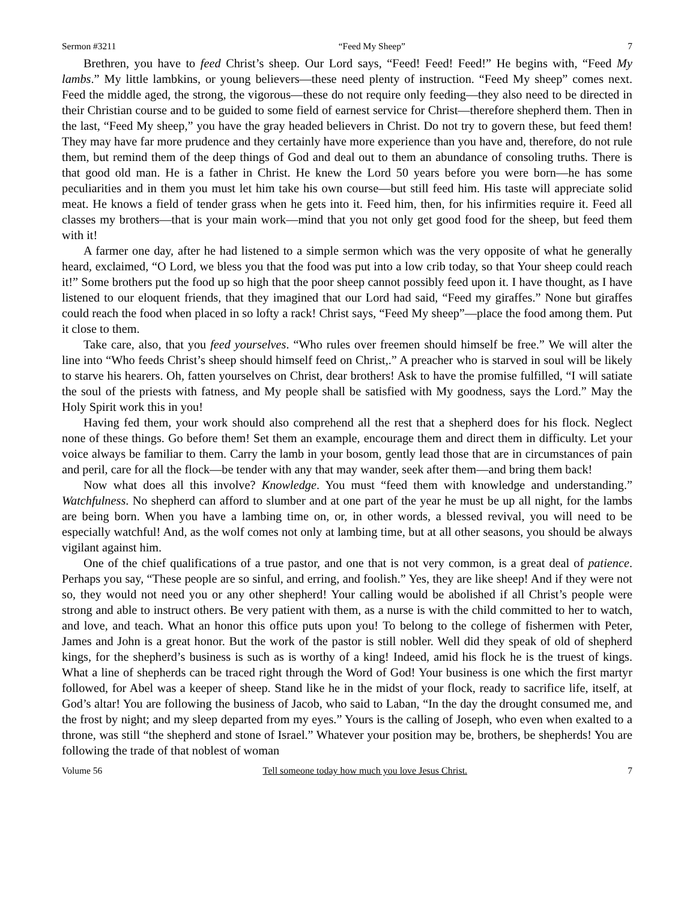Sermon #3211 “Feed My Sheep” 7
Brethren, you have to feed Christ’s sheep. Our Lord says, “Feed! Feed! Feed!” He begins with, “Feed My lambs.” My little lambkins, or young believers—these need plenty of instruction. “Feed My sheep” comes next. Feed the middle aged, the strong, the vigorous—these do not require only feeding—they also need to be directed in their Christian course and to be guided to some field of earnest service for Christ—therefore shepherd them. Then in the last, “Feed My sheep,” you have the gray headed believers in Christ. Do not try to govern these, but feed them! They may have far more prudence and they certainly have more experience than you have and, therefore, do not rule them, but remind them of the deep things of God and deal out to them an abundance of consoling truths. There is that good old man. He is a father in Christ. He knew the Lord 50 years before you were born—he has some peculiarities and in them you must let him take his own course—but still feed him. His taste will appreciate solid meat. He knows a field of tender grass when he gets into it. Feed him, then, for his infirmities require it. Feed all classes my brothers—that is your main work—mind that you not only get good food for the sheep, but feed them with it!
A farmer one day, after he had listened to a simple sermon which was the very opposite of what he generally heard, exclaimed, “O Lord, we bless you that the food was put into a low crib today, so that Your sheep could reach it!” Some brothers put the food up so high that the poor sheep cannot possibly feed upon it. I have thought, as I have listened to our eloquent friends, that they imagined that our Lord had said, “Feed my giraffes.” None but giraffes could reach the food when placed in so lofty a rack! Christ says, “Feed My sheep”—place the food among them. Put it close to them.
Take care, also, that you feed yourselves. “Who rules over freemen should himself be free.” We will alter the line into “Who feeds Christ’s sheep should himself feed on Christ,.” A preacher who is starved in soul will be likely to starve his hearers. Oh, fatten yourselves on Christ, dear brothers! Ask to have the promise fulfilled, “I will satiate the soul of the priests with fatness, and My people shall be satisfied with My goodness, says the Lord.” May the Holy Spirit work this in you!
Having fed them, your work should also comprehend all the rest that a shepherd does for his flock. Neglect none of these things. Go before them! Set them an example, encourage them and direct them in difficulty. Let your voice always be familiar to them. Carry the lamb in your bosom, gently lead those that are in circumstances of pain and peril, care for all the flock—be tender with any that may wander, seek after them—and bring them back!
Now what does all this involve? Knowledge. You must “feed them with knowledge and understanding.” Watchfulness. No shepherd can afford to slumber and at one part of the year he must be up all night, for the lambs are being born. When you have a lambing time on, or, in other words, a blessed revival, you will need to be especially watchful! And, as the wolf comes not only at lambing time, but at all other seasons, you should be always vigilant against him.
One of the chief qualifications of a true pastor, and one that is not very common, is a great deal of patience. Perhaps you say, “These people are so sinful, and erring, and foolish.” Yes, they are like sheep! And if they were not so, they would not need you or any other shepherd! Your calling would be abolished if all Christ’s people were strong and able to instruct others. Be very patient with them, as a nurse is with the child committed to her to watch, and love, and teach. What an honor this office puts upon you! To belong to the college of fishermen with Peter, James and John is a great honor. But the work of the pastor is still nobler. Well did they speak of old of shepherd kings, for the shepherd’s business is such as is worthy of a king! Indeed, amid his flock he is the truest of kings. What a line of shepherds can be traced right through the Word of God! Your business is one which the first martyr followed, for Abel was a keeper of sheep. Stand like he in the midst of your flock, ready to sacrifice life, itself, at God’s altar! You are following the business of Jacob, who said to Laban, “In the day the drought consumed me, and the frost by night; and my sleep departed from my eyes.” Yours is the calling of Joseph, who even when exalted to a throne, was still “the shepherd and stone of Israel.” Whatever your position may be, brothers, be shepherds! You are following the trade of that noblest of woman
Volume 56 Tell someone today how much you love Jesus Christ. 7